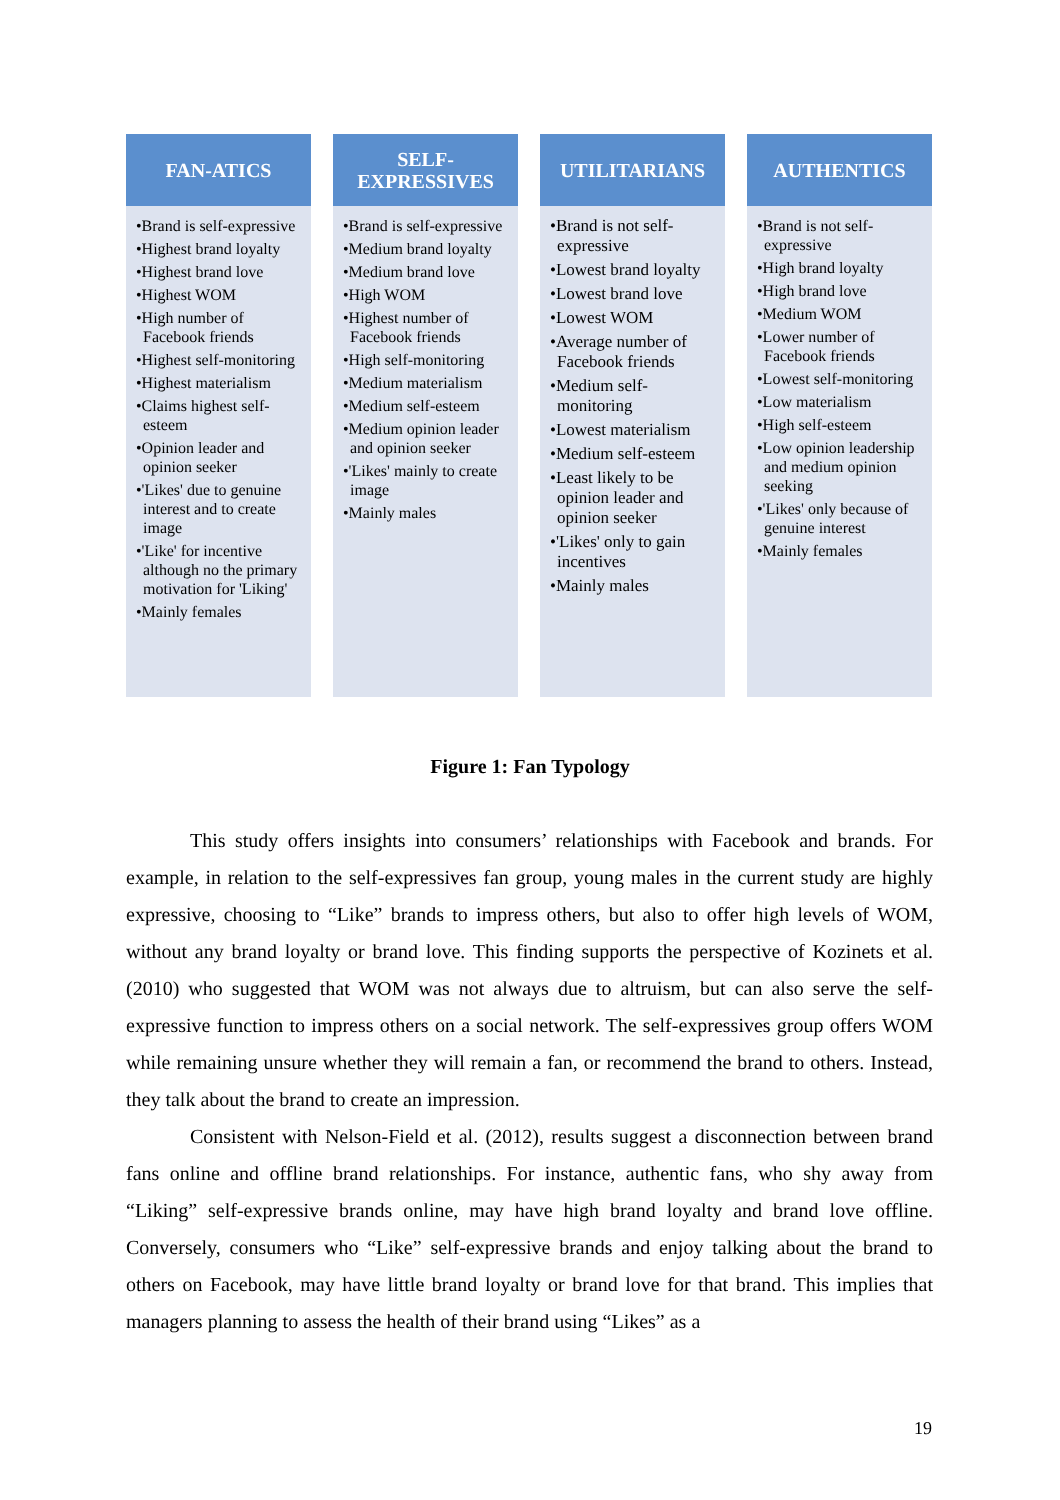FAN-ATICS
•Brand is self-expressive
•Highest brand loyalty
•Highest brand love
•Highest WOM
•High number of Facebook friends
•Highest self-monitoring
•Highest materialism
•Claims highest self-esteem
•Opinion leader and opinion seeker
•'Likes' due to genuine interest and to create image
•'Like' for incentive although no the primary motivation for 'Liking'
•Mainly females
SELF-
EXPRESSIVES
•Brand is self-expressive
•Medium brand loyalty
•Medium brand love
•High WOM
•Highest number of Facebook friends
•High self-monitoring
•Medium materialism
•Medium self-esteem
•Medium opinion leader and opinion seeker
•'Likes' mainly to create image
•Mainly males
UTILITARIANS
•Brand is not self-expressive
•Lowest brand loyalty
•Lowest brand love
•Lowest WOM
•Average number of Facebook friends
•Medium self-monitoring
•Lowest materialism
•Medium self-esteem
•Least likely to be opinion leader and opinion seeker
•'Likes' only to gain incentives
•Mainly males
AUTHENTICS
•Brand is not self-expressive
•High brand loyalty
•High brand love
•Medium WOM
•Lower number of Facebook friends
•Lowest self-monitoring
•Low materialism
•High self-esteem
•Low opinion leadership and medium opinion seeking
•'Likes' only because of genuine interest
•Mainly females
Figure 1: Fan Typology
This study offers insights into consumers’ relationships with Facebook and brands. For example, in relation to the self-expressives fan group, young males in the current study are highly expressive, choosing to “Like” brands to impress others, but also to offer high levels of WOM, without any brand loyalty or brand love. This finding supports the perspective of Kozinets et al. (2010) who suggested that WOM was not always due to altruism, but can also serve the self-expressive function to impress others on a social network. The self-expressives group offers WOM while remaining unsure whether they will remain a fan, or recommend the brand to others. Instead, they talk about the brand to create an impression.
Consistent with Nelson-Field et al. (2012), results suggest a disconnection between brand fans online and offline brand relationships. For instance, authentic fans, who shy away from “Liking” self-expressive brands online, may have high brand loyalty and brand love offline. Conversely, consumers who “Like” self-expressive brands and enjoy talking about the brand to others on Facebook, may have little brand loyalty or brand love for that brand. This implies that managers planning to assess the health of their brand using “Likes” as a
19